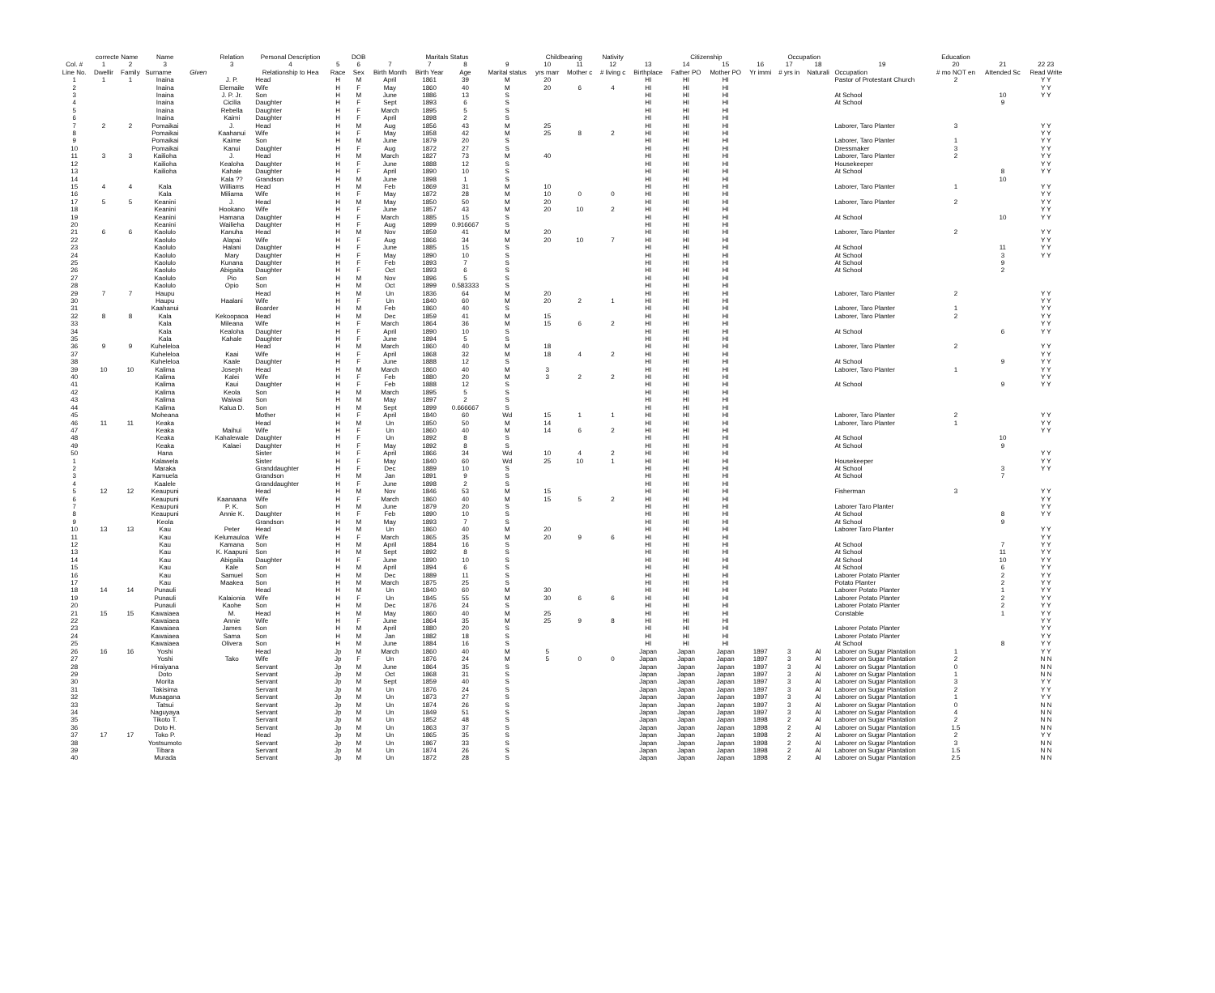| | correcte Name | | Name | | Relation | Personal Description | | DOB | | Maritals Status | | | Childbearing | | Nativity | | Citizenship | | | Occupation | | | Education | | |
| --- | --- | --- | --- | --- | --- | --- | --- | --- | --- | --- | --- | --- | --- | --- | --- | --- | --- | --- | --- | --- | --- | --- | --- | --- | --- |
| Col. # | 1 | 2 | 3 | | 3 | 4 | 5 | 6 | 7 | 7 | 8 | 9 | 10 | 11 | 12 | 13 | 14 | 15 | 16 | 17 | 18 | 19 | 20 | 21 | 22 23 |
| Line No. | Dwellir | Family | Surname | Given | | Relationship to Hea | Race | Sex | Birth Month | Birth Year | Age | Marital status | yrs marr | Mother c | # living c | Birthplace | Father PO | Mother PO | Yr immi | # yrs in | Naturali | Occupation | # mo NOT en | Attended Sc | Read Write |
| 1 | 1 | 1 | Inaina | | J. P. | Head | H | M | April | 1861 | 39 | M | 20 | | | HI | HI | HI | | | | Pastor of Protestant Church | 2 | | Y Y |
| 2 | | | Inaina | | Elemaile | Wife | H | F | May | 1860 | 40 | M | 20 | 6 | 4 | HI | HI | HI | | | | | | | Y Y |
| 3 | | | Inaina | | J. P. Jr. | Son | H | M | June | 1886 | 13 | S | | | | HI | HI | HI | | | | At School | | 10 | Y Y |
| 4 | | | Inaina | | Cicilia | Daughter | H | F | Sept | 1893 | 6 | S | | | | HI | HI | HI | | | | At School | | 9 | |
| 5 | | | Inaina | | Rebella | Daughter | H | F | March | 1895 | 5 | S | | | | HI | HI | HI | | | | | | | |
| 6 | | | Inaina | | Kaimi | Daughter | H | F | April | 1898 | 2 | S | | | | HI | HI | HI | | | | | | | |
| 7 | 2 | 2 | Pomaikai | | J. | Head | H | M | Aug | 1856 | 43 | M | 25 | | | HI | HI | HI | | | | Laborer, Taro Planter | 3 | | Y Y |
| 8 | | | Pomaikai | | Kaahanui | Wife | H | F | May | 1858 | 42 | M | 25 | 8 | 2 | HI | HI | HI | | | | | | | Y Y |
| 9 | | | Pomaikai | | Kaime | Son | H | M | June | 1879 | 20 | S | | | | HI | HI | HI | | | | Laborer, Taro Planter | 1 | | Y Y |
| 10 | | | Pomaikai | | Kanui | Daughter | H | F | Aug | 1872 | 27 | S | | | | HI | HI | HI | | | | Dressmaker | 3 | | Y Y |
| 11 | 3 | 3 | Kailioha | | J. | Head | H | M | March | 1827 | 73 | M | 40 | | | HI | HI | HI | | | | Laborer, Taro Planter | 2 | | Y Y |
| 12 | | | Kailioha | | Kealoha | Daughter | H | F | June | 1888 | 12 | S | | | | HI | HI | HI | | | | Housekeeper | | | Y Y |
| 13 | | | Kailioha | | Kahale | Daughter | H | F | April | 1890 | 10 | S | | | | HI | HI | HI | | | | At School | | 8 | Y Y |
| 14 | | | | | Kala ?? | Grandson | H | M | June | 1898 | 1 | S | | | | HI | HI | HI | | | | | | 10 | |
| 15 | 4 | 4 | Kala | | Williams | Head | H | M | Feb | 1869 | 31 | M | 10 | | | HI | HI | HI | | | | Laborer, Taro Planter | 1 | | Y Y |
| 16 | | | Kala | | Miliama | Wife | H | F | May | 1872 | 28 | M | 10 | 0 | 0 | HI | HI | HI | | | | | | | Y Y |
| 17 | 5 | 5 | Keanini | | J. | Head | H | M | May | 1850 | 50 | M | 20 | | | HI | HI | HI | | | | Laborer, Taro Planter | 2 | | Y Y |
| 18 | | | Keanini | | Hookano | Wife | H | F | June | 1857 | 43 | M | 20 | 10 | 2 | HI | HI | HI | | | | | | | Y Y |
| 19 | | | Keanini | | Hamana | Daughter | H | F | March | 1885 | 15 | S | | | | HI | HI | HI | | | | At School | | 10 | Y Y |
| 20 | | | Keanini | | Wailieha | Daughter | H | F | Aug | 1899 | 0.916667 | S | | | | HI | HI | HI | | | | | | | |
| 21 | 6 | 6 | Kaolulo | | Kanuha | Head | H | M | Nov | 1859 | 41 | M | 20 | | | HI | HI | HI | | | | Laborer, Taro Planter | 2 | | Y Y |
| 22 | | | Kaolulo | | Alapai | Wife | H | F | Aug | 1866 | 34 | M | 20 | 10 | 7 | HI | HI | HI | | | | | | | Y Y |
| 23 | | | Kaolulo | | Halani | Daughter | H | F | June | 1885 | 15 | S | | | | HI | HI | HI | | | | At School | | 11 | Y Y |
| 24 | | | Kaolulo | | Mary | Daughter | H | F | May | 1890 | 10 | S | | | | HI | HI | HI | | | | At School | | 3 | Y Y |
| 25 | | | Kaolulo | | Kunana | Daughter | H | F | Feb | 1893 | 7 | S | | | | HI | HI | HI | | | | At School | | 9 | |
| 26 | | | Kaolulo | | Abigaita | Daughter | H | F | Oct | 1893 | 6 | S | | | | HI | HI | HI | | | | At School | | 2 | |
| 27 | | | Kaolulo | | Pio | Son | H | M | Nov | 1896 | 5 | S | | | | HI | HI | HI | | | | | | | |
| 28 | | | Kaolulo | | Opio | Son | H | M | Oct | 1899 | 0.583333 | S | | | | HI | HI | HI | | | | | | | |
| 29 | 7 | 7 | Haupu | | | Head | H | M | Un | 1836 | 64 | M | 20 | | | HI | HI | HI | | | | Laborer, Taro Planter | 2 | | Y Y |
| 30 | | | Haupu | | Haalani | Wife | H | F | Un | 1840 | 60 | M | 20 | 2 | 1 | HI | HI | HI | | | | | | | Y Y |
| 31 | | | Kaahanui | | | Boarder | H | M | Feb | 1860 | 40 | S | | | | HI | HI | HI | | | | Laborer, Taro Planter | 1 | | Y Y |
| 32 | 8 | 8 | Kala | | Kekoopaoa | Head | H | M | Dec | 1859 | 41 | M | 15 | | | HI | HI | HI | | | | Laborer, Taro Planter | 2 | | Y Y |
| 33 | | | Kala | | Mileana | Wife | H | F | March | 1864 | 36 | M | 15 | 6 | 2 | HI | HI | HI | | | | | | | Y Y |
| 34 | | | Kala | | Kealoha | Daughter | H | F | April | 1890 | 10 | S | | | | HI | HI | HI | | | | At School | | 6 | Y Y |
| 35 | | | Kala | | Kahale | Daughter | H | F | June | 1894 | 5 | S | | | | HI | HI | HI | | | | | | | |
| 36 | 9 | 9 | Kuheleloa | | | Head | H | M | March | 1860 | 40 | M | 18 | | | HI | HI | HI | | | | Laborer, Taro Planter | 2 | | Y Y |
| 37 | | | Kuheleloa | | Kaai | Wife | H | F | April | 1868 | 32 | M | 18 | 4 | 2 | HI | HI | HI | | | | | | | Y Y |
| 38 | | | Kuheleloa | | Kaale | Daughter | H | F | June | 1888 | 12 | S | | | | HI | HI | HI | | | | At School | | 9 | Y Y |
| 39 | 10 | 10 | Kalima | | Joseph | Head | H | M | March | 1860 | 40 | M | 3 | | | HI | HI | HI | | | | Laborer, Taro Planter | 1 | | Y Y |
| 40 | | | Kalima | | Kalei | Wife | H | F | Feb | 1880 | 20 | M | 3 | 2 | 2 | HI | HI | HI | | | | | | | Y Y |
| 41 | | | Kalima | | Kaui | Daughter | H | F | Feb | 1888 | 12 | S | | | | HI | HI | HI | | | | At School | | 9 | Y Y |
| 42 | | | Kalima | | Keola | Son | H | M | March | 1895 | 5 | S | | | | HI | HI | HI | | | | | | | |
| 43 | | | Kalima | | Waiwai | Son | H | M | May | 1897 | 2 | S | | | | HI | HI | HI | | | | | | | |
| 44 | | | Kalima | | Kalua D. | Son | H | M | Sept | 1899 | 0.666667 | S | | | | HI | HI | HI | | | | | | | |
| 45 | | | Moheana | | | Mother | H | F | April | 1840 | 60 | Wd | 15 | 1 | 1 | HI | HI | HI | | | | Laborer, Taro Planter | 2 | | Y Y |
| 46 | 11 | 11 | Keaka | | | Head | H | M | Un | 1850 | 50 | M | 14 | | | HI | HI | HI | | | | Laborer, Taro Planter | 1 | | Y Y |
| 47 | | | Keaka | | Maihui | Wife | H | F | Un | 1860 | 40 | M | 14 | 6 | 2 | HI | HI | HI | | | | | | | Y Y |
| 48 | | | Keaka | | Kahalewale | Daughter | H | F | Un | 1892 | 8 | S | | | | HI | HI | HI | | | | At School | | 10 | |
| 49 | | | Keaka | | Kalaei | Daughter | H | F | May | 1892 | 8 | S | | | | HI | HI | HI | | | | At School | | 9 | |
| 50 | | | Hana | | | Sister | H | F | April | 1866 | 34 | Wd | 10 | 4 | 2 | HI | HI | HI | | | | | | | Y Y |
| 1 | | | Kalawela | | | Sister | H | F | May | 1840 | 60 | Wd | 25 | 10 | 1 | HI | HI | HI | | | | Housekeeper | | | Y Y |
| 2 | | | Maraka | | | Granddaughter | H | F | Dec | 1889 | 10 | S | | | | HI | HI | HI | | | | At School | | 3 | Y Y |
| 3 | | | Kamuela | | | Grandson | H | M | Jan | 1891 | 9 | S | | | | HI | HI | HI | | | | At School | | 7 | |
| 4 | | | Kaalele | | | Granddaughter | H | F | June | 1898 | 2 | S | | | | HI | HI | HI | | | | | | | |
| 5 | 12 | 12 | Keaupuni | | | Head | H | M | Nov | 1846 | 53 | M | 15 | | | HI | HI | HI | | | | Fisherman | 3 | | Y Y |
| 6 | | | Keaupuni | | Kaanaana | Wife | H | F | March | 1860 | 40 | M | 15 | 5 | 2 | HI | HI | HI | | | | | | | Y Y |
| 7 | | | Keaupuni | | P. K. | Son | H | M | June | 1879 | 20 | S | | | | HI | HI | HI | | | | Laborer Taro Planter | | | Y Y |
| 8 | | | Keaupuni | | Annie K. | Daughter | H | F | Feb | 1890 | 10 | S | | | | HI | HI | HI | | | | At School | | 8 | Y Y |
| 9 | | | Keola | | | Grandson | H | M | May | 1893 | 7 | S | | | | HI | HI | HI | | | | At School | | 9 | |
| 10 | 13 | 13 | Kau | | Peter | Head | H | M | Un | 1860 | 40 | M | 20 | | | HI | HI | HI | | | | Laborer Taro Planter | | | Y Y |
| 11 | | | Kau | | Kelumauloa | Wife | H | F | March | 1865 | 35 | M | 20 | 9 | 6 | HI | HI | HI | | | | | | | Y Y |
| 12 | | | Kau | | Kamana | Son | H | M | April | 1884 | 16 | S | | | | HI | HI | HI | | | | At School | | 7 | Y Y |
| 13 | | | Kau | | K. Kaapuni | Son | H | M | Sept | 1892 | 8 | S | | | | HI | HI | HI | | | | At School | | 11 | Y Y |
| 14 | | | Kau | | Abigaila | Daughter | H | F | June | 1890 | 10 | S | | | | HI | HI | HI | | | | At School | | 10 | Y Y |
| 15 | | | Kau | | Kale | Son | H | M | April | 1894 | 6 | S | | | | HI | HI | HI | | | | At School | | 6 | Y Y |
| 16 | | | Kau | | Samuel | Son | H | M | Dec | 1889 | 11 | S | | | | HI | HI | HI | | | | Laborer Potato Planter | | 2 | Y Y |
| 17 | | | Kau | | Maakea | Son | H | M | March | 1875 | 25 | S | | | | HI | HI | HI | | | | Potato Planter | | 2 | Y Y |
| 18 | 14 | 14 | Punauli | | | Head | H | M | Un | 1840 | 60 | M | 30 | | | HI | HI | HI | | | | Laborer Potato Planter | | 1 | Y Y |
| 19 | | | Punauli | | Kalaionia | Wife | H | F | Un | 1845 | 55 | M | 30 | 6 | 6 | HI | HI | HI | | | | Laborer Potato Planter | | 2 | Y Y |
| 20 | | | Punauli | | Kaohe | Son | H | M | Dec | 1876 | 24 | S | | | | HI | HI | HI | | | | Laborer Potato Planter | | 2 | Y Y |
| 21 | 15 | 15 | Kawaiaea | | M. | Head | H | M | May | 1860 | 40 | M | 25 | | | HI | HI | HI | | | | Constable | | 1 | Y Y |
| 22 | | | Kawaiaea | | Annie | Wife | H | F | June | 1864 | 35 | M | 25 | 9 | 8 | HI | HI | HI | | | | | | | Y Y |
| 23 | | | Kawaiaea | | James | Son | H | M | April | 1880 | 20 | S | | | | HI | HI | HI | | | | Laborer Potato Planter | | | Y Y |
| 24 | | | Kawaiaea | | Sama | Son | H | M | Jan | 1882 | 18 | S | | | | HI | HI | HI | | | | Laborer Potato Planter | | | Y Y |
| 25 | | | Kawaiaea | | Olivera | Son | H | M | June | 1884 | 16 | S | | | | HI | HI | HI | | | | At School | | 8 | Y Y |
| 26 | 16 | 16 | Yoshi | | | Head | Jp | M | March | 1860 | 40 | M | 5 | | | Japan | Japan | Japan | 1897 | 3 | Al | Laborer on Sugar Plantation | 1 | | Y Y |
| 27 | | | Yoshi | | Tako | Wife | Jp | F | Un | 1876 | 24 | M | 5 | 0 | 0 | Japan | Japan | Japan | 1897 | 3 | Al | Laborer on Sugar Plantation | 2 | | N N |
| 28 | | | Hiraiyana | | | Servant | Jp | M | June | 1864 | 35 | S | | | | Japan | Japan | Japan | 1897 | 3 | Al | Laborer on Sugar Plantation | 0 | | N N |
| 29 | | | Doto | | | Servant | Jp | M | Oct | 1868 | 31 | S | | | | Japan | Japan | Japan | 1897 | 3 | Al | Laborer on Sugar Plantation | 1 | | N N |
| 30 | | | Morita | | | Servant | Jp | M | Sept | 1859 | 40 | S | | | | Japan | Japan | Japan | 1897 | 3 | Al | Laborer on Sugar Plantation | 3 | | Y Y |
| 31 | | | Takisima | | | Servant | Jp | M | Un | 1876 | 24 | S | | | | Japan | Japan | Japan | 1897 | 3 | Al | Laborer on Sugar Plantation | 2 | | Y Y |
| 32 | | | Musagana | | | Servant | Jp | M | Un | 1873 | 27 | S | | | | Japan | Japan | Japan | 1897 | 3 | Al | Laborer on Sugar Plantation | 1 | | Y Y |
| 33 | | | Tatsui | | | Servant | Jp | M | Un | 1874 | 26 | S | | | | Japan | Japan | Japan | 1897 | 3 | Al | Laborer on Sugar Plantation | 0 | | N N |
| 34 | | | Naguyaya | | | Servant | Jp | M | Un | 1849 | 51 | S | | | | Japan | Japan | Japan | 1897 | 3 | Al | Laborer on Sugar Plantation | 4 | | N N |
| 35 | | | Tikoto T. | | | Servant | Jp | M | Un | 1852 | 48 | S | | | | Japan | Japan | Japan | 1898 | 2 | Al | Laborer on Sugar Plantation | 2 | | N N |
| 36 | | | Doto H. | | | Servant | Jp | M | Un | 1863 | 37 | S | | | | Japan | Japan | Japan | 1898 | 2 | Al | Laborer on Sugar Plantation | 1.5 | | N N |
| 37 | 17 | 17 | Toko P. | | | Head | Jp | M | Un | 1865 | 35 | S | | | | Japan | Japan | Japan | 1898 | 2 | Al | Laborer on Sugar Plantation | 2 | | Y Y |
| 38 | | | Yostsumoto | | | Servant | Jp | M | Un | 1867 | 33 | S | | | | Japan | Japan | Japan | 1898 | 2 | Al | Laborer on Sugar Plantation | 3 | | N N |
| 39 | | | Tibara | | | Servant | Jp | M | Un | 1874 | 26 | S | | | | Japan | Japan | Japan | 1898 | 2 | Al | Laborer on Sugar Plantation | 1.5 | | N N |
| 40 | | | Murada | | | Servant | Jp | M | Un | 1872 | 28 | S | | | | Japan | Japan | Japan | 1898 | 2 | Al | Laborer on Sugar Plantation | 2.5 | | N N |